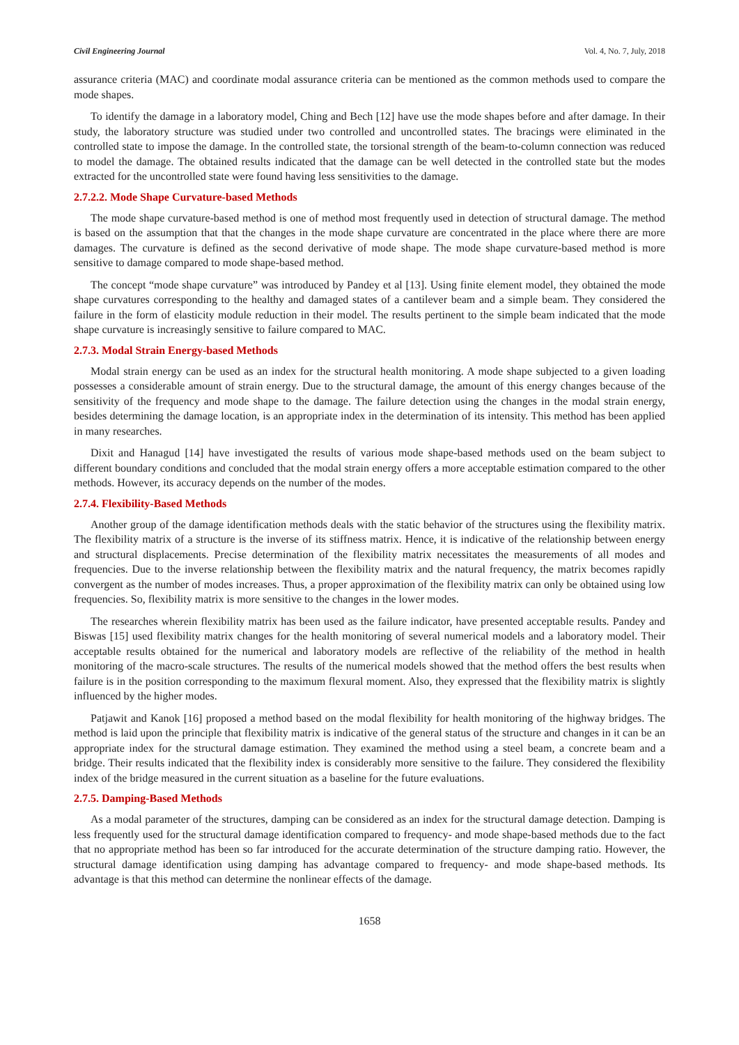Civil Engineering Journal Vol. 4, No. 7, July, 2018
assurance criteria (MAC) and coordinate modal assurance criteria can be mentioned as the common methods used to compare the mode shapes.
To identify the damage in a laboratory model, Ching and Bech [12] have use the mode shapes before and after damage. In their study, the laboratory structure was studied under two controlled and uncontrolled states. The bracings were eliminated in the controlled state to impose the damage. In the controlled state, the torsional strength of the beam-to-column connection was reduced to model the damage. The obtained results indicated that the damage can be well detected in the controlled state but the modes extracted for the uncontrolled state were found having less sensitivities to the damage.
2.7.2.2. Mode Shape Curvature-based Methods
The mode shape curvature-based method is one of method most frequently used in detection of structural damage. The method is based on the assumption that that the changes in the mode shape curvature are concentrated in the place where there are more damages. The curvature is defined as the second derivative of mode shape. The mode shape curvature-based method is more sensitive to damage compared to mode shape-based method.
The concept “mode shape curvature” was introduced by Pandey et al [13]. Using finite element model, they obtained the mode shape curvatures corresponding to the healthy and damaged states of a cantilever beam and a simple beam. They considered the failure in the form of elasticity module reduction in their model. The results pertinent to the simple beam indicated that the mode shape curvature is increasingly sensitive to failure compared to MAC.
2.7.3. Modal Strain Energy-based Methods
Modal strain energy can be used as an index for the structural health monitoring. A mode shape subjected to a given loading possesses a considerable amount of strain energy. Due to the structural damage, the amount of this energy changes because of the sensitivity of the frequency and mode shape to the damage. The failure detection using the changes in the modal strain energy, besides determining the damage location, is an appropriate index in the determination of its intensity. This method has been applied in many researches.
Dixit and Hanagud [14] have investigated the results of various mode shape-based methods used on the beam subject to different boundary conditions and concluded that the modal strain energy offers a more acceptable estimation compared to the other methods. However, its accuracy depends on the number of the modes.
2.7.4. Flexibility-Based Methods
Another group of the damage identification methods deals with the static behavior of the structures using the flexibility matrix. The flexibility matrix of a structure is the inverse of its stiffness matrix. Hence, it is indicative of the relationship between energy and structural displacements. Precise determination of the flexibility matrix necessitates the measurements of all modes and frequencies. Due to the inverse relationship between the flexibility matrix and the natural frequency, the matrix becomes rapidly convergent as the number of modes increases. Thus, a proper approximation of the flexibility matrix can only be obtained using low frequencies. So, flexibility matrix is more sensitive to the changes in the lower modes.
The researches wherein flexibility matrix has been used as the failure indicator, have presented acceptable results. Pandey and Biswas [15] used flexibility matrix changes for the health monitoring of several numerical models and a laboratory model. Their acceptable results obtained for the numerical and laboratory models are reflective of the reliability of the method in health monitoring of the macro-scale structures. The results of the numerical models showed that the method offers the best results when failure is in the position corresponding to the maximum flexural moment. Also, they expressed that the flexibility matrix is slightly influenced by the higher modes.
Patjawit and Kanok [16] proposed a method based on the modal flexibility for health monitoring of the highway bridges. The method is laid upon the principle that flexibility matrix is indicative of the general status of the structure and changes in it can be an appropriate index for the structural damage estimation. They examined the method using a steel beam, a concrete beam and a bridge. Their results indicated that the flexibility index is considerably more sensitive to the failure. They considered the flexibility index of the bridge measured in the current situation as a baseline for the future evaluations.
2.7.5. Damping-Based Methods
As a modal parameter of the structures, damping can be considered as an index for the structural damage detection. Damping is less frequently used for the structural damage identification compared to frequency- and mode shape-based methods due to the fact that no appropriate method has been so far introduced for the accurate determination of the structure damping ratio. However, the structural damage identification using damping has advantage compared to frequency- and mode shape-based methods. Its advantage is that this method can determine the nonlinear effects of the damage.
1658